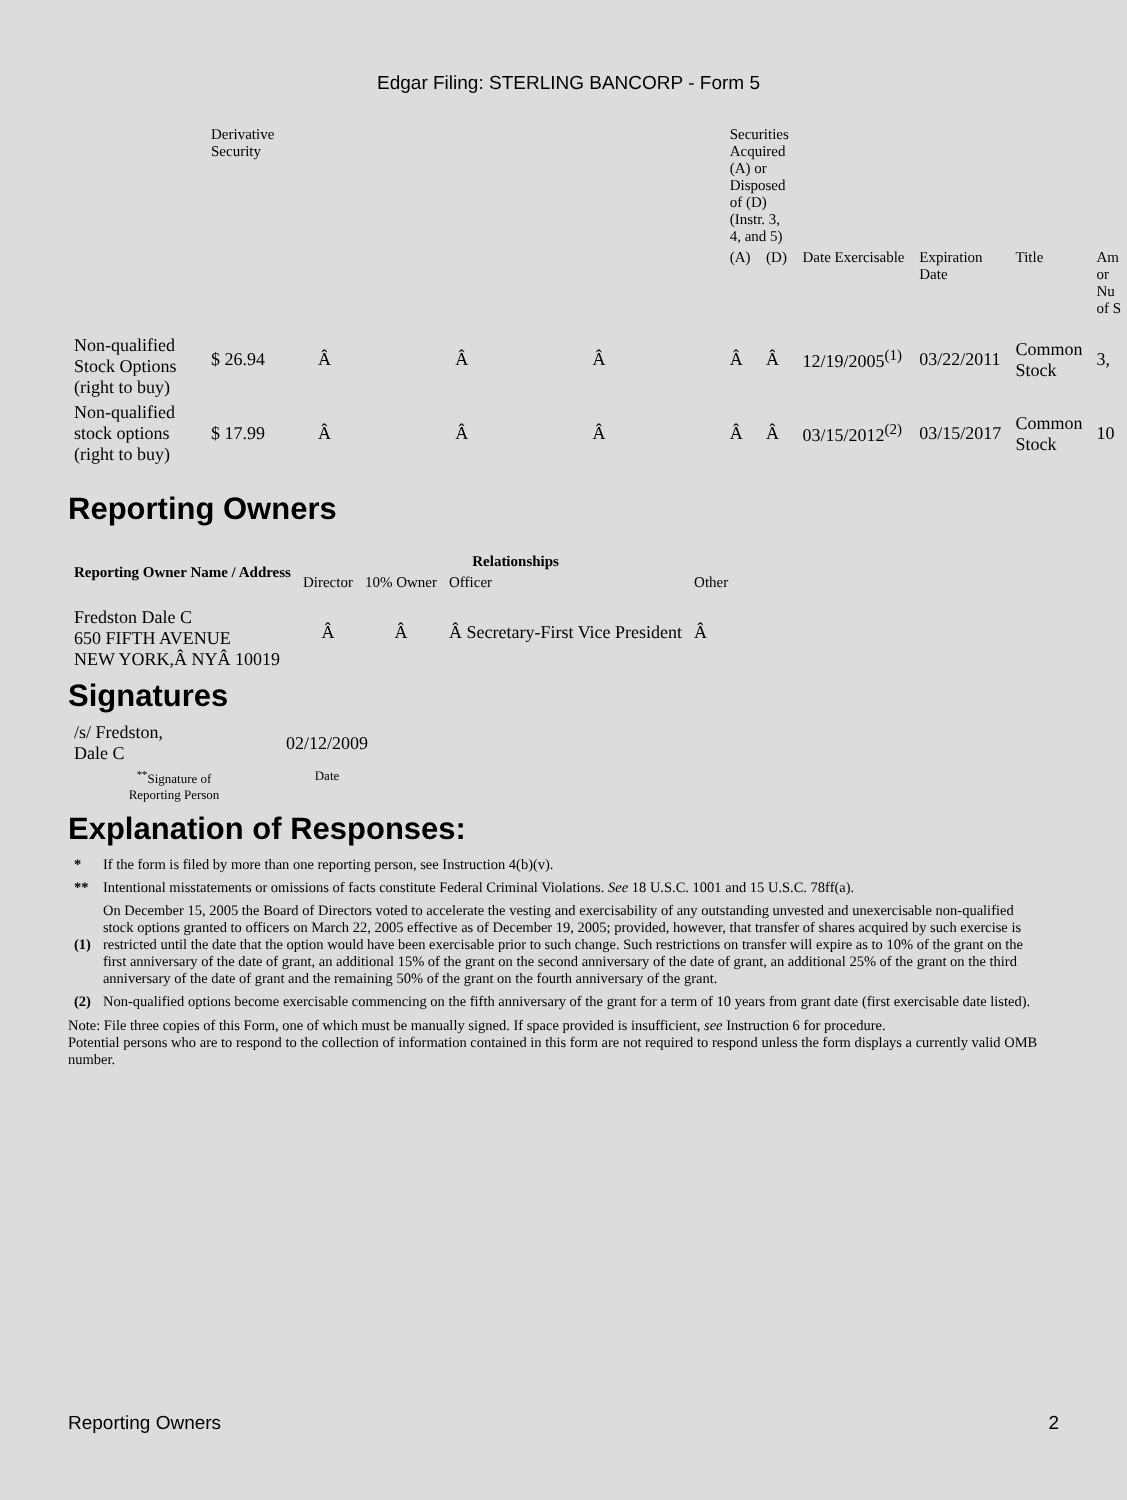Edgar Filing: STERLING BANCORP - Form 5
| | Derivative Security | | | | Securities Acquired (A) or Disposed of (D) (Instr. 3, 4, and 5) | | | | | |
| | | | | | (A) | (D) | Date Exercisable | Expiration Date | Title | Am or Nu of S |
| Non-qualified Stock Options (right to buy) | $ 26.94 | Â | Â | Â | Â | Â | 12/19/2005<sup>(1)</sup> | 03/22/2011 | Common Stock | 3, |
| Non-qualified stock options (right to buy) | $ 17.99 | Â | Â | Â | Â | Â | 03/15/2012<sup>(2)</sup> | 03/15/2017 | Common Stock | 10 |
Reporting Owners
| Reporting Owner Name / Address | Relationships | | | |
| --- | --- | --- | --- | --- |
| | Director | 10% Owner | Officer | Other |
| Fredston Dale C 650 FIFTH AVENUE NEW YORK,Â NYÂ 10019 | Â | Â | Â Secretary-First Vice President | Â |
Signatures
| /s/ Fredston, Dale C | 02/12/2009 |
| <sup>**</sup> Signature of Reporting Person | Date |
Explanation of Responses:
| * | If the form is filed by more than one reporting person, see Instruction 4(b)(v). |
| ** | Intentional misstatements or omissions of facts constitute Federal Criminal Violations. See 18 U.S.C. 1001 and 15 U.S.C. 78ff(a). |
| (1) | On December 15, 2005 the Board of Directors voted to accelerate the vesting and exercisability of any outstanding unvested and unexercisable non-qualified stock options granted to officers on March 22, 2005 effective as of December 19, 2005; provided, however, that transfer of shares acquired by such exercise is restricted until the date that the option would have been exercisable prior to such change. Such restrictions on transfer will expire as to 10% of the grant on the first anniversary of the date of grant, an additional 15% of the grant on the second anniversary of the date of grant, an additional 25% of the grant on the third anniversary of the date of grant and the remaining 50% of the grant on the fourth anniversary of the grant. |
| (2) | Non-qualified options become exercisable commencing on the fifth anniversary of the grant for a term of 10 years from grant date (first exercisable date listed). |
Note: File three copies of this Form, one of which must be manually signed. If space provided is insufficient, see Instruction 6 for procedure.
Potential persons who are to respond to the collection of information contained in this form are not required to respond unless the form displays a currently valid OMB number.
Reporting Owners 2